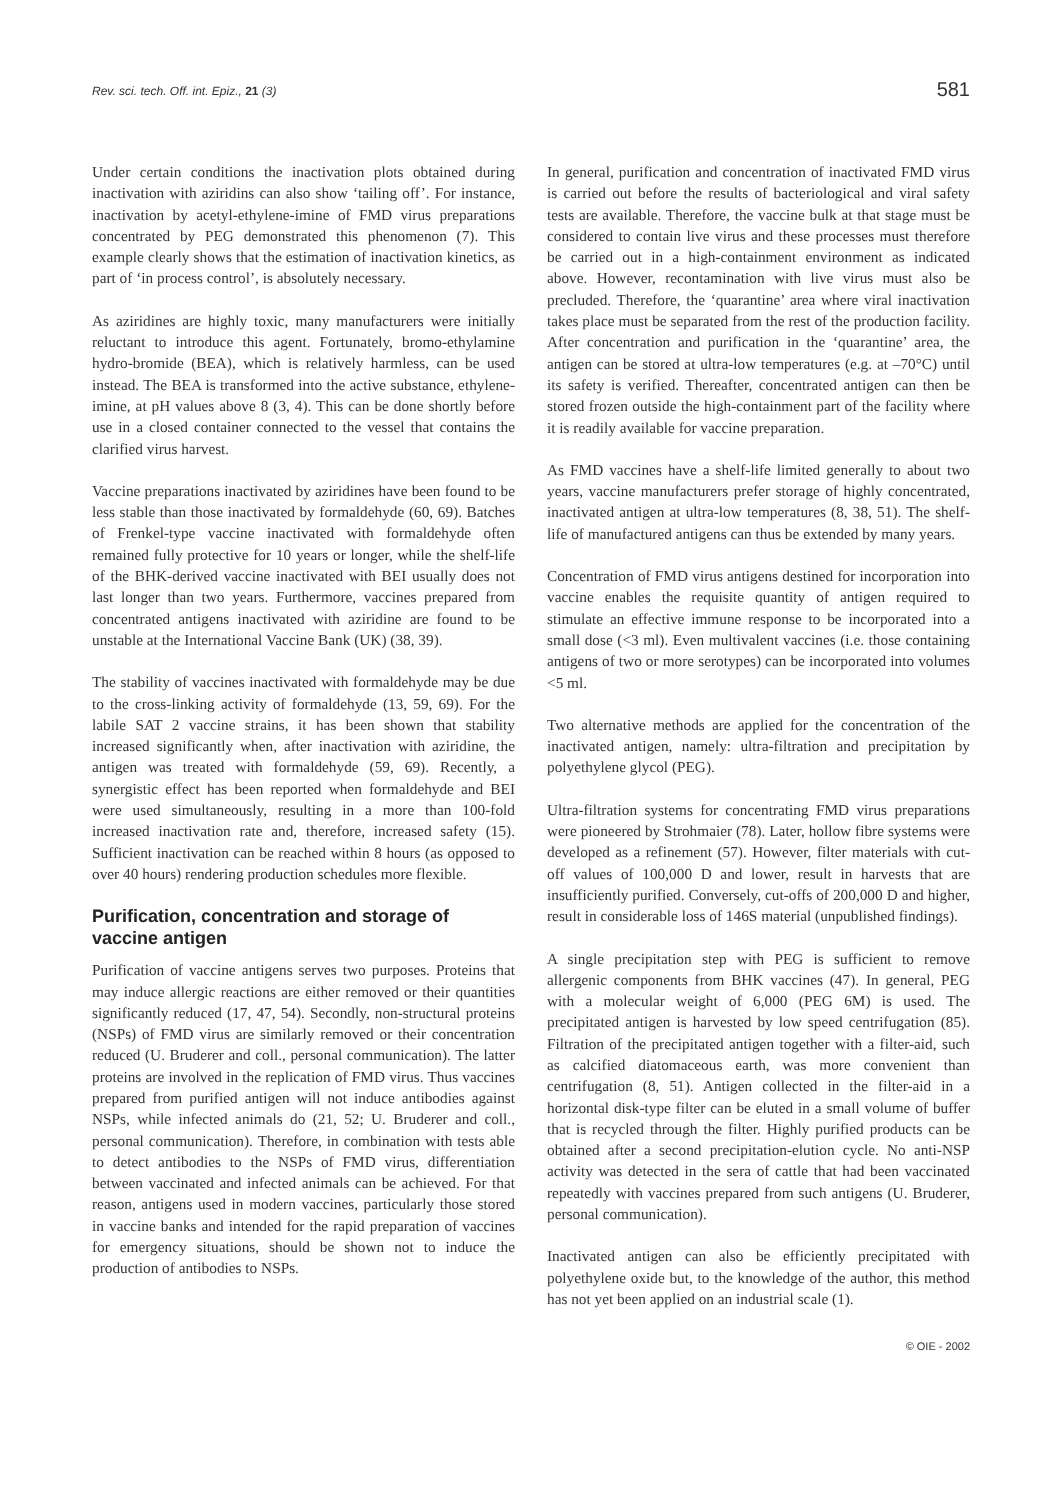Rev. sci. tech. Off. int. Epiz., 21 (3) 581
Under certain conditions the inactivation plots obtained during inactivation with aziridins can also show ‘tailing off’. For instance, inactivation by acetyl-ethylene-imine of FMD virus preparations concentrated by PEG demonstrated this phenomenon (7). This example clearly shows that the estimation of inactivation kinetics, as part of ‘in process control’, is absolutely necessary.
As aziridines are highly toxic, many manufacturers were initially reluctant to introduce this agent. Fortunately, bromo-ethylamine hydro-bromide (BEA), which is relatively harmless, can be used instead. The BEA is transformed into the active substance, ethylene-imine, at pH values above 8 (3, 4). This can be done shortly before use in a closed container connected to the vessel that contains the clarified virus harvest.
Vaccine preparations inactivated by aziridines have been found to be less stable than those inactivated by formaldehyde (60, 69). Batches of Frenkel-type vaccine inactivated with formaldehyde often remained fully protective for 10 years or longer, while the shelf-life of the BHK-derived vaccine inactivated with BEI usually does not last longer than two years. Furthermore, vaccines prepared from concentrated antigens inactivated with aziridine are found to be unstable at the International Vaccine Bank (UK) (38, 39).
The stability of vaccines inactivated with formaldehyde may be due to the cross-linking activity of formaldehyde (13, 59, 69). For the labile SAT 2 vaccine strains, it has been shown that stability increased significantly when, after inactivation with aziridine, the antigen was treated with formaldehyde (59, 69). Recently, a synergistic effect has been reported when formaldehyde and BEI were used simultaneously, resulting in a more than 100-fold increased inactivation rate and, therefore, increased safety (15). Sufficient inactivation can be reached within 8 hours (as opposed to over 40 hours) rendering production schedules more flexible.
Purification, concentration and storage of vaccine antigen
Purification of vaccine antigens serves two purposes. Proteins that may induce allergic reactions are either removed or their quantities significantly reduced (17, 47, 54). Secondly, non-structural proteins (NSPs) of FMD virus are similarly removed or their concentration reduced (U. Bruderer and coll., personal communication). The latter proteins are involved in the replication of FMD virus. Thus vaccines prepared from purified antigen will not induce antibodies against NSPs, while infected animals do (21, 52; U. Bruderer and coll., personal communication). Therefore, in combination with tests able to detect antibodies to the NSPs of FMD virus, differentiation between vaccinated and infected animals can be achieved. For that reason, antigens used in modern vaccines, particularly those stored in vaccine banks and intended for the rapid preparation of vaccines for emergency situations, should be shown not to induce the production of antibodies to NSPs.
In general, purification and concentration of inactivated FMD virus is carried out before the results of bacteriological and viral safety tests are available. Therefore, the vaccine bulk at that stage must be considered to contain live virus and these processes must therefore be carried out in a high-containment environment as indicated above. However, recontamination with live virus must also be precluded. Therefore, the ‘quarantine’ area where viral inactivation takes place must be separated from the rest of the production facility. After concentration and purification in the ‘quarantine’ area, the antigen can be stored at ultra-low temperatures (e.g. at –70°C) until its safety is verified. Thereafter, concentrated antigen can then be stored frozen outside the high-containment part of the facility where it is readily available for vaccine preparation.
As FMD vaccines have a shelf-life limited generally to about two years, vaccine manufacturers prefer storage of highly concentrated, inactivated antigen at ultra-low temperatures (8, 38, 51). The shelf-life of manufactured antigens can thus be extended by many years.
Concentration of FMD virus antigens destined for incorporation into vaccine enables the requisite quantity of antigen required to stimulate an effective immune response to be incorporated into a small dose (<3 ml). Even multivalent vaccines (i.e. those containing antigens of two or more serotypes) can be incorporated into volumes <5 ml.
Two alternative methods are applied for the concentration of the inactivated antigen, namely: ultra-filtration and precipitation by polyethylene glycol (PEG).
Ultra-filtration systems for concentrating FMD virus preparations were pioneered by Strohmaier (78). Later, hollow fibre systems were developed as a refinement (57). However, filter materials with cut-off values of 100,000 D and lower, result in harvests that are insufficiently purified. Conversely, cut-offs of 200,000 D and higher, result in considerable loss of 146S material (unpublished findings).
A single precipitation step with PEG is sufficient to remove allergenic components from BHK vaccines (47). In general, PEG with a molecular weight of 6,000 (PEG 6M) is used. The precipitated antigen is harvested by low speed centrifugation (85). Filtration of the precipitated antigen together with a filter-aid, such as calcified diatomaceous earth, was more convenient than centrifugation (8, 51). Antigen collected in the filter-aid in a horizontal disk-type filter can be eluted in a small volume of buffer that is recycled through the filter. Highly purified products can be obtained after a second precipitation-elution cycle. No anti-NSP activity was detected in the sera of cattle that had been vaccinated repeatedly with vaccines prepared from such antigens (U. Bruderer, personal communication).
Inactivated antigen can also be efficiently precipitated with polyethylene oxide but, to the knowledge of the author, this method has not yet been applied on an industrial scale (1).
© OIE - 2002